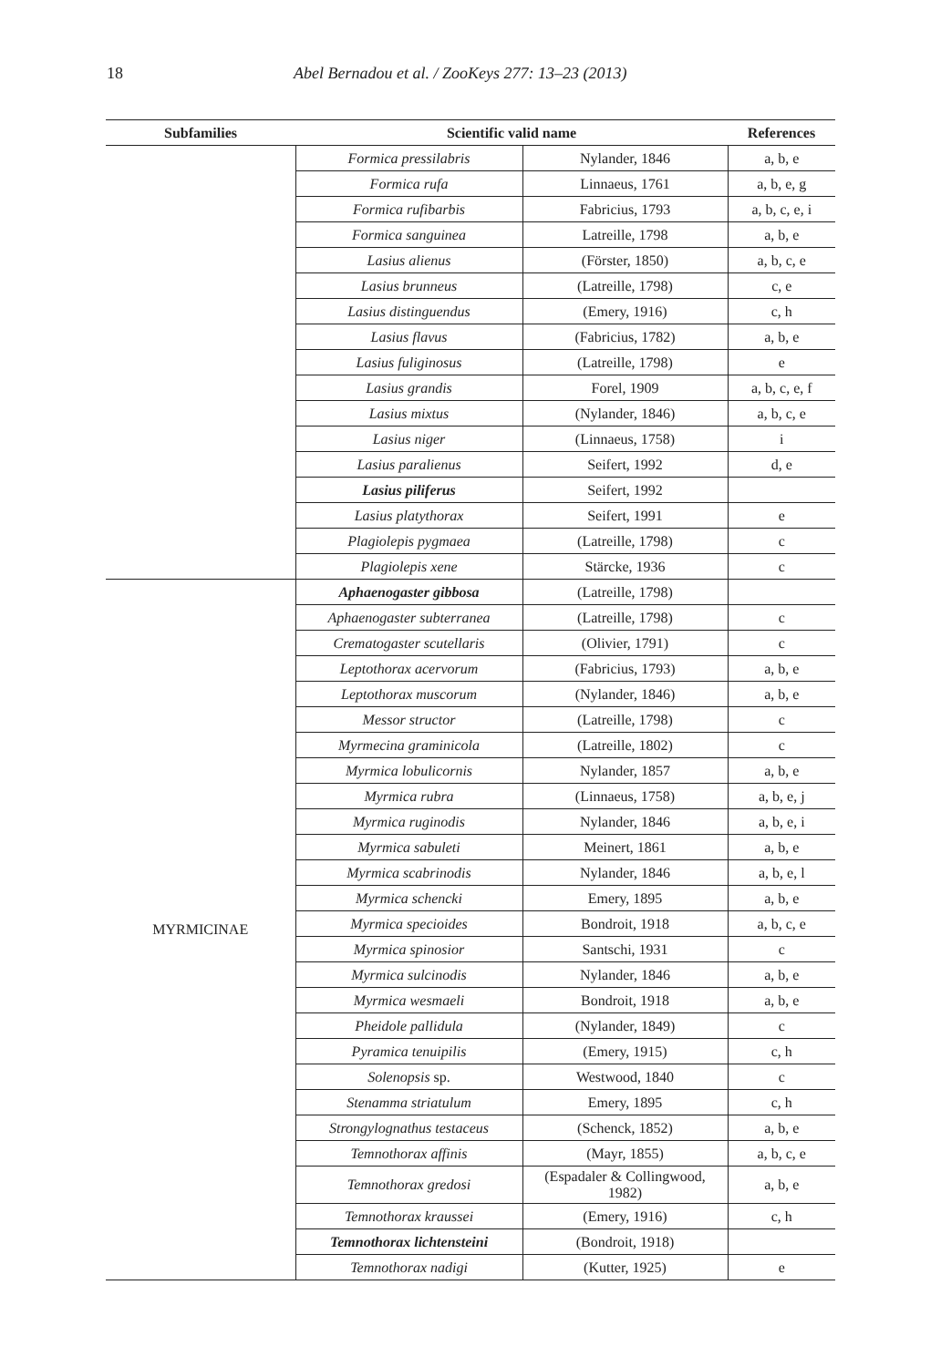18 Abel Bernadou et al. / ZooKeys 277: 13–23 (2013)
| Subfamilies | Scientific valid name | | References |
| --- | --- | --- | --- |
| | Formica pressilabris | Nylander, 1846 | a, b, e |
| | Formica rufa | Linnaeus, 1761 | a, b, e, g |
| | Formica rufibarbis | Fabricius, 1793 | a, b, c, e, i |
| | Formica sanguinea | Latreille, 1798 | a, b, e |
| | Lasius alienus | (Förster, 1850) | a, b, c, e |
| | Lasius brunneus | (Latreille, 1798) | c, e |
| | Lasius distinguendus | (Emery, 1916) | c, h |
| | Lasius flavus | (Fabricius, 1782) | a, b, e |
| | Lasius fuliginosus | (Latreille, 1798) | e |
| | Lasius grandis | Forel, 1909 | a, b, c, e, f |
| | Lasius mixtus | (Nylander, 1846) | a, b, c, e |
| | Lasius niger | (Linnaeus, 1758) | i |
| | Lasius paralienus | Seifert, 1992 | d, e |
| | Lasius piliferus | Seifert, 1992 | |
| | Lasius platythorax | Seifert, 1991 | e |
| | Plagiolepis pygmaea | (Latreille, 1798) | c |
| | Plagiolepis xene | Stärcke, 1936 | c |
| MYRMICINAE | Aphaenogaster gibbosa | (Latreille, 1798) | |
| | Aphaenogaster subterranea | (Latreille, 1798) | c |
| | Crematogaster scutellaris | (Olivier, 1791) | c |
| | Leptothorax acervorum | (Fabricius, 1793) | a, b, e |
| | Leptothorax muscorum | (Nylander, 1846) | a, b, e |
| | Messor structor | (Latreille, 1798) | c |
| | Myrmecina graminicola | (Latreille, 1802) | c |
| | Myrmica lobulicornis | Nylander, 1857 | a, b, e |
| | Myrmica rubra | (Linnaeus, 1758) | a, b, e, j |
| | Myrmica ruginodis | Nylander, 1846 | a, b, e, i |
| | Myrmica sabuleti | Meinert, 1861 | a, b, e |
| | Myrmica scabrinodis | Nylander, 1846 | a, b, e, l |
| | Myrmica schencki | Emery, 1895 | a, b, e |
| | Myrmica specioides | Bondroit, 1918 | a, b, c, e |
| | Myrmica spinosior | Santschi, 1931 | c |
| | Myrmica sulcinodis | Nylander, 1846 | a, b, e |
| | Myrmica wesmaeli | Bondroit, 1918 | a, b, e |
| | Pheidole pallidula | (Nylander, 1849) | c |
| | Pyramica tenuipilis | (Emery, 1915) | c, h |
| | Solenopsis sp. | Westwood, 1840 | c |
| | Stenamma striatulum | Emery, 1895 | c, h |
| | Strongylognathus testaceus | (Schenck, 1852) | a, b, e |
| | Temnothorax affinis | (Mayr, 1855) | a, b, c, e |
| | Temnothorax gredosi | (Espadaler & Collingwood, 1982) | a, b, e |
| | Temnothorax kraussei | (Emery, 1916) | c, h |
| | Temnothorax lichtensteini | (Bondroit, 1918) | |
| | Temnothorax nadigi | (Kutter, 1925) | e |